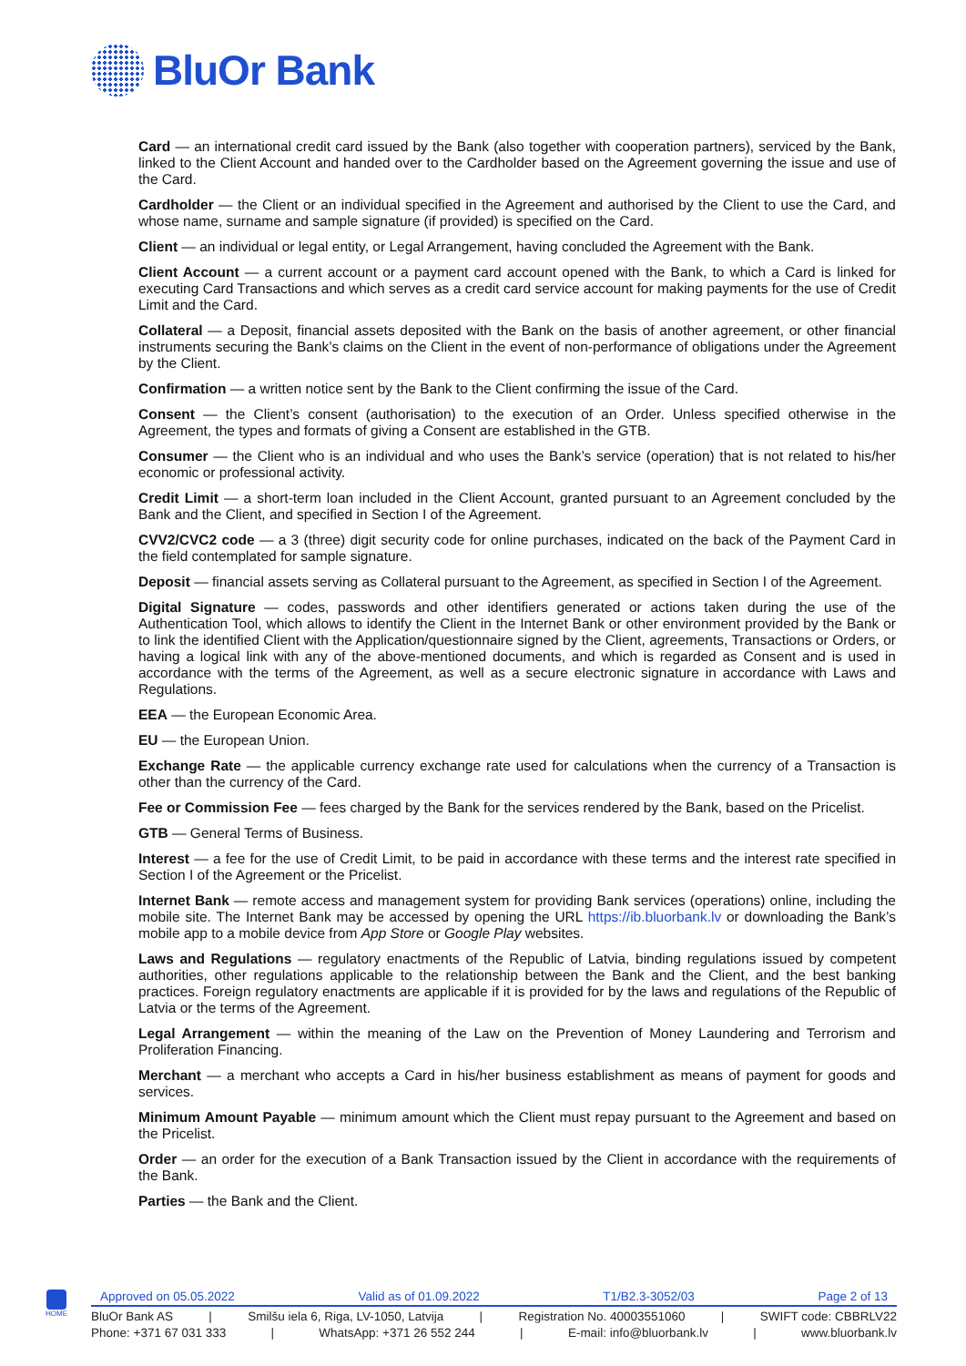BluOr Bank
Card — an international credit card issued by the Bank (also together with cooperation partners), serviced by the Bank, linked to the Client Account and handed over to the Cardholder based on the Agreement governing the issue and use of the Card.
Cardholder — the Client or an individual specified in the Agreement and authorised by the Client to use the Card, and whose name, surname and sample signature (if provided) is specified on the Card.
Client — an individual or legal entity, or Legal Arrangement, having concluded the Agreement with the Bank.
Client Account — a current account or a payment card account opened with the Bank, to which a Card is linked for executing Card Transactions and which serves as a credit card service account for making payments for the use of Credit Limit and the Card.
Collateral — a Deposit, financial assets deposited with the Bank on the basis of another agreement, or other financial instruments securing the Bank’s claims on the Client in the event of non-performance of obligations under the Agreement by the Client.
Confirmation — a written notice sent by the Bank to the Client confirming the issue of the Card.
Consent — the Client’s consent (authorisation) to the execution of an Order. Unless specified otherwise in the Agreement, the types and formats of giving a Consent are established in the GTB.
Consumer — the Client who is an individual and who uses the Bank’s service (operation) that is not related to his/her economic or professional activity.
Credit Limit — a short-term loan included in the Client Account, granted pursuant to an Agreement concluded by the Bank and the Client, and specified in Section I of the Agreement.
CVV2/CVC2 code — a 3 (three) digit security code for online purchases, indicated on the back of the Payment Card in the field contemplated for sample signature.
Deposit — financial assets serving as Collateral pursuant to the Agreement, as specified in Section I of the Agreement.
Digital Signature — codes, passwords and other identifiers generated or actions taken during the use of the Authentication Tool, which allows to identify the Client in the Internet Bank or other environment provided by the Bank or to link the identified Client with the Application/questionnaire signed by the Client, agreements, Transactions or Orders, or having a logical link with any of the above-mentioned documents, and which is regarded as Consent and is used in accordance with the terms of the Agreement, as well as a secure electronic signature in accordance with Laws and Regulations.
EEA — the European Economic Area.
EU — the European Union.
Exchange Rate — the applicable currency exchange rate used for calculations when the currency of a Transaction is other than the currency of the Card.
Fee or Commission Fee — fees charged by the Bank for the services rendered by the Bank, based on the Pricelist.
GTB — General Terms of Business.
Interest — a fee for the use of Credit Limit, to be paid in accordance with these terms and the interest rate specified in Section I of the Agreement or the Pricelist.
Internet Bank — remote access and management system for providing Bank services (operations) online, including the mobile site. The Internet Bank may be accessed by opening the URL https://ib.bluorbank.lv or downloading the Bank’s mobile app to a mobile device from App Store or Google Play websites.
Laws and Regulations — regulatory enactments of the Republic of Latvia, binding regulations issued by competent authorities, other regulations applicable to the relationship between the Bank and the Client, and the best banking practices. Foreign regulatory enactments are applicable if it is provided for by the laws and regulations of the Republic of Latvia or the terms of the Agreement.
Legal Arrangement — within the meaning of the Law on the Prevention of Money Laundering and Terrorism and Proliferation Financing.
Merchant — a merchant who accepts a Card in his/her business establishment as means of payment for goods and services.
Minimum Amount Payable — minimum amount which the Client must repay pursuant to the Agreement and based on the Pricelist.
Order — an order for the execution of a Bank Transaction issued by the Client in accordance with the requirements of the Bank.
Parties — the Bank and the Client.
HOME
Approved on 05.05.2022 Valid as of 01.09.2022 T1/B2.3-3052/03 Page 2 of 13
BluOr Bank AS | Smilšu iela 6, Riga, LV-1050, Latvija | Registration No. 40003551060 | SWIFT code: CBBRLV22
Phone: +371 67 031 333 | WhatsApp: +371 26 552 244 | E-mail: info@bluorbank.lv | www.bluorbank.lv